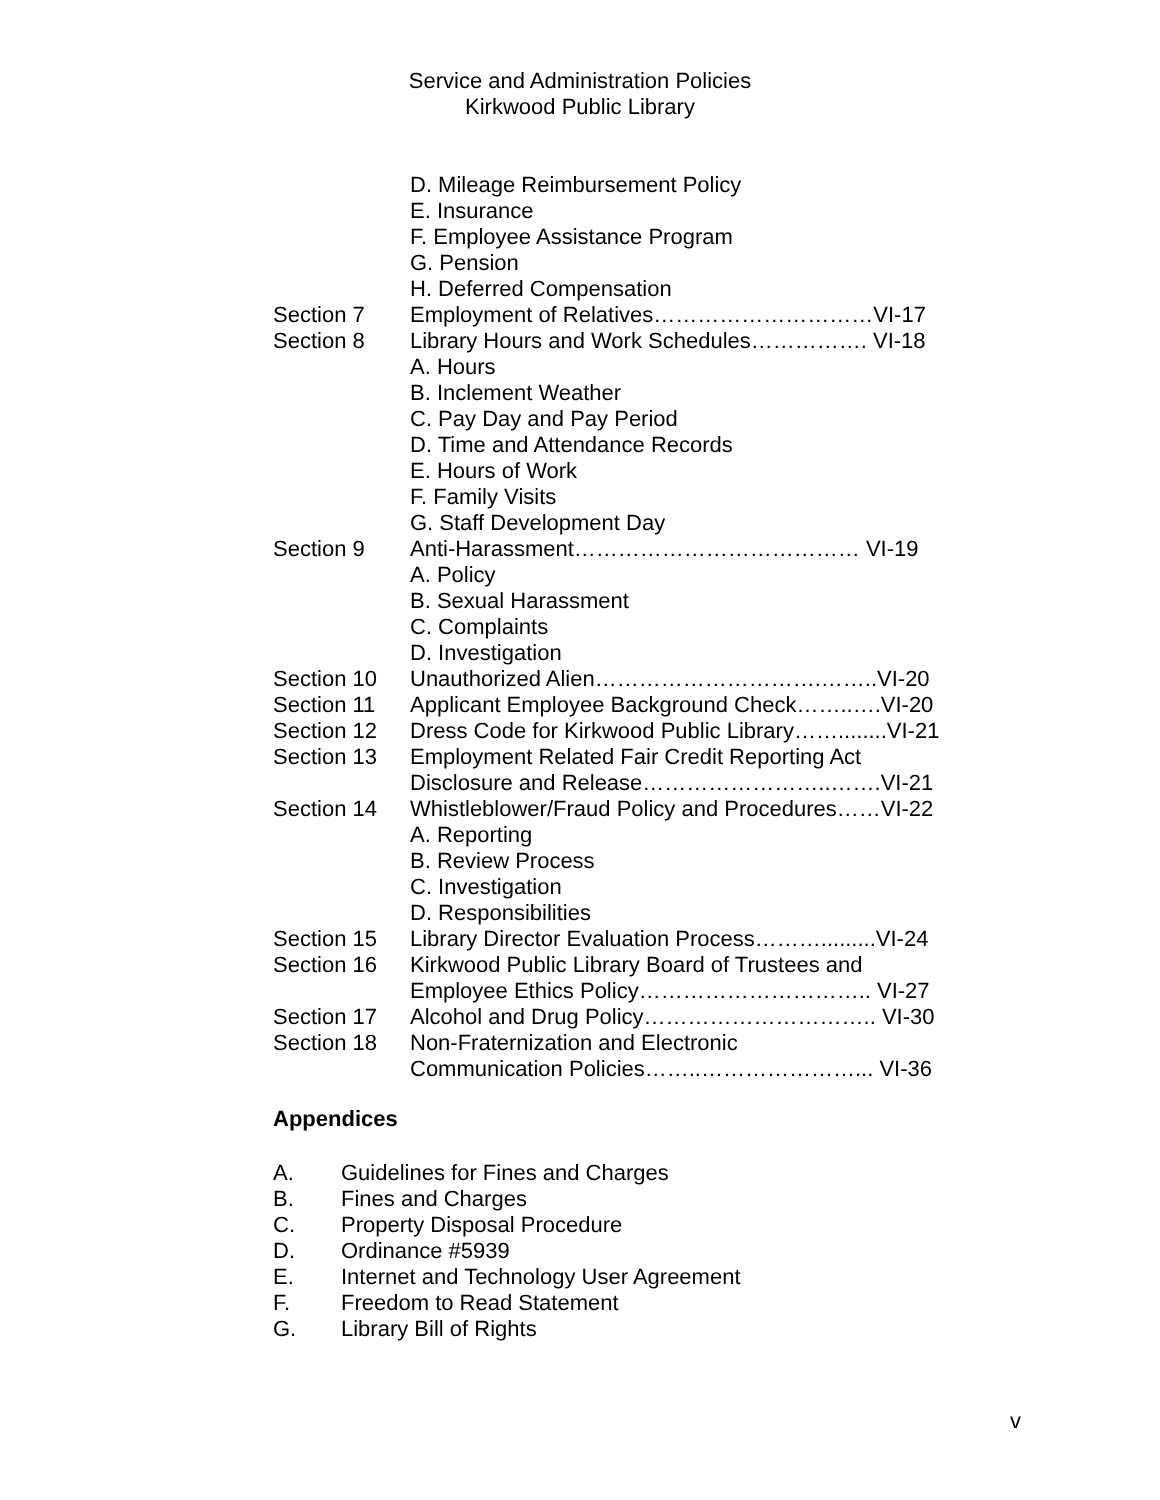Service and Administration Policies
Kirkwood Public Library
D. Mileage Reimbursement Policy
E. Insurance
F. Employee Assistance Program
G. Pension
H. Deferred Compensation
Section 7 Employment of Relatives…………………………VI-17
Section 8 Library Hours and Work Schedules……………. VI-18
A. Hours
B. Inclement Weather
C. Pay Day and Pay Period
D. Time and Attendance Records
E. Hours of Work
F. Family Visits
G. Staff Development Day
Section 9 Anti-Harassment………………………………… VI-19
A. Policy
B. Sexual Harassment
C. Complaints
D. Investigation
Section 10 Unauthorized Alien………………………….……..VI-20
Section 11 Applicant Employee Background Check……..….VI-20
Section 12 Dress Code for Kirkwood Public Library……........VI-21
Section 13 Employment Related Fair Credit Reporting Act
Disclosure and Release……………………..…….VI-21
Section 14 Whistleblower/Fraud Policy and Procedures……VI-22
A. Reporting
B. Review Process
C. Investigation
D. Responsibilities
Section 15 Library Director Evaluation Process……….........VI-24
Section 16 Kirkwood Public Library Board of Trustees and
Employee Ethics Policy………………………….. VI-27
Section 17 Alcohol and Drug Policy………………………….. VI-30
Section 18 Non-Fraternization and Electronic
Communication Policies……..…………………... VI-36
Appendices
A. Guidelines for Fines and Charges
B. Fines and Charges
C. Property Disposal Procedure
D. Ordinance #5939
E. Internet and Technology User Agreement
F. Freedom to Read Statement
G. Library Bill of Rights
v